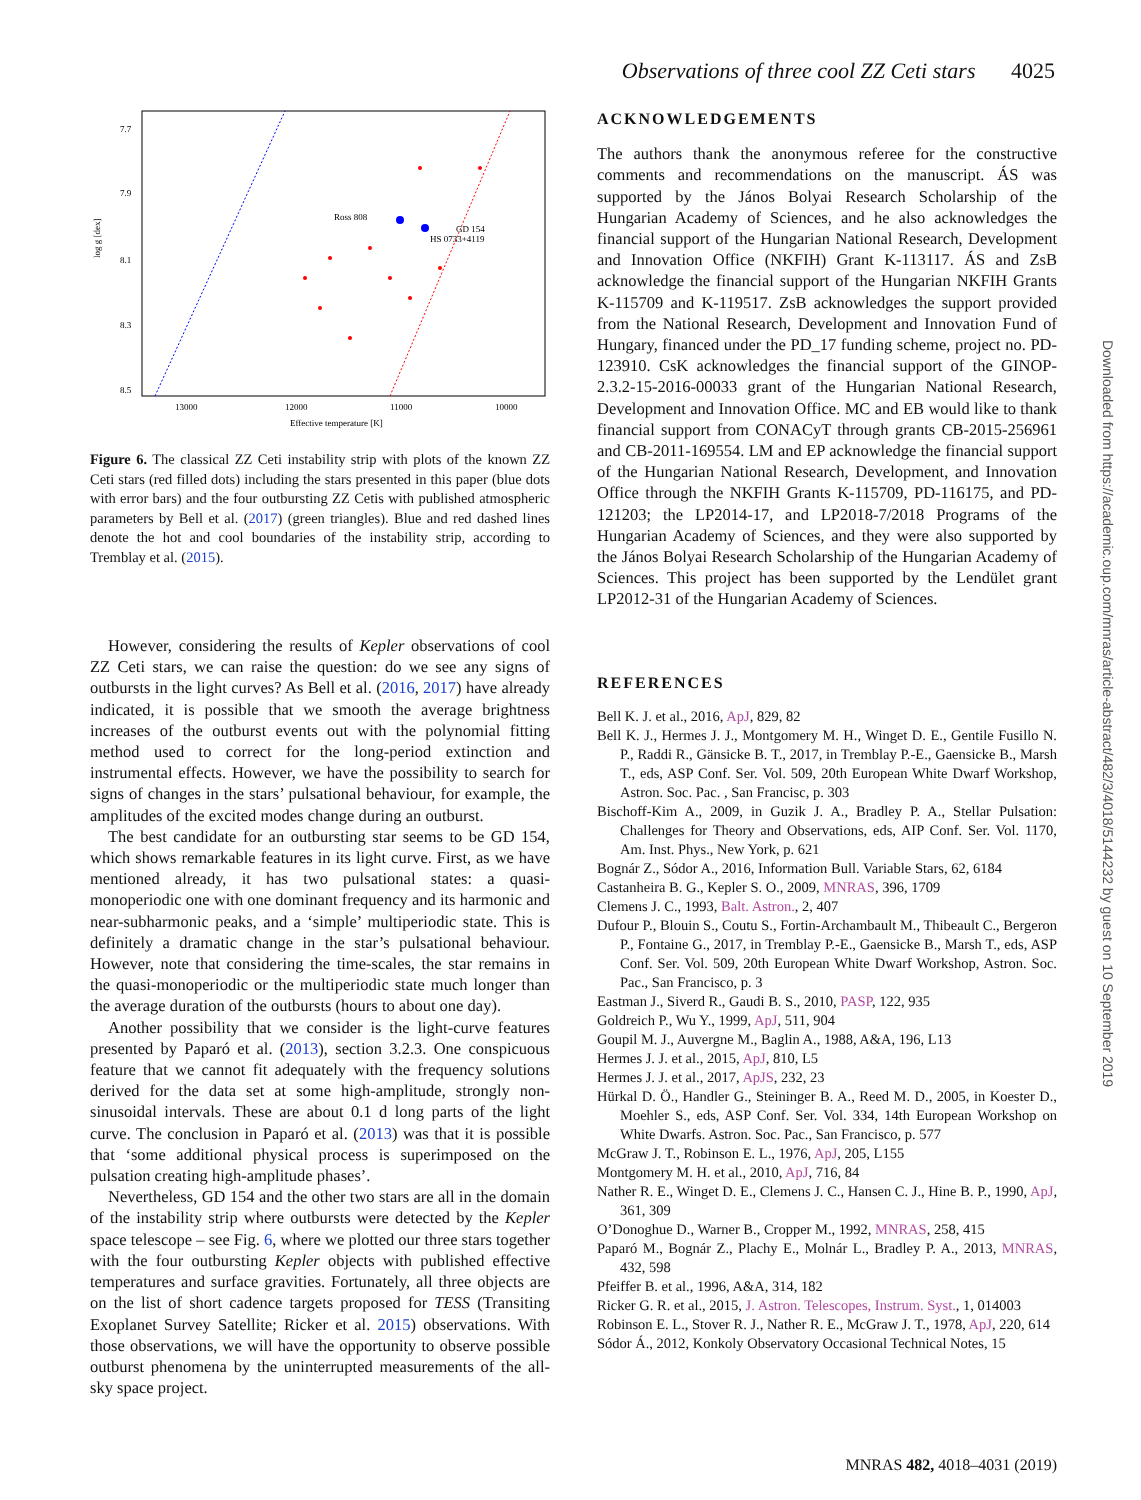Observations of three cool ZZ Ceti stars 4025
Ross 808
GD 154
HS 0733+4119
7.7
7.9
8.1
8.3
8.5
13000
12000
11000
10000
Effective temperature [K]
log g [dex]
Figure 6. The classical ZZ Ceti instability strip with plots of the known ZZ Ceti stars (red filled dots) including the stars presented in this paper (blue dots with error bars) and the four outbursting ZZ Cetis with published atmospheric parameters by Bell et al. (2017) (green triangles). Blue and red dashed lines denote the hot and cool boundaries of the instability strip, according to Tremblay et al. (2015).
However, considering the results of Kepler observations of cool ZZ Ceti stars, we can raise the question: do we see any signs of outbursts in the light curves? As Bell et al. (2016, 2017) have already indicated, it is possible that we smooth the average brightness increases of the outburst events out with the polynomial fitting method used to correct for the long-period extinction and instrumental effects. However, we have the possibility to search for signs of changes in the stars’ pulsational behaviour, for example, the amplitudes of the excited modes change during an outburst.
The best candidate for an outbursting star seems to be GD 154, which shows remarkable features in its light curve. First, as we have mentioned already, it has two pulsational states: a quasi-monoperiodic one with one dominant frequency and its harmonic and near-subharmonic peaks, and a ‘simple’ multiperiodic state. This is definitely a dramatic change in the star’s pulsational behaviour. However, note that considering the time-scales, the star remains in the quasi-monoperiodic or the multiperiodic state much longer than the average duration of the outbursts (hours to about one day).
Another possibility that we consider is the light-curve features presented by Paparó et al. (2013), section 3.2.3. One conspicuous feature that we cannot fit adequately with the frequency solutions derived for the data set at some high-amplitude, strongly non-sinusoidal intervals. These are about 0.1 d long parts of the light curve. The conclusion in Paparó et al. (2013) was that it is possible that ‘some additional physical process is superimposed on the pulsation creating high-amplitude phases’.
Nevertheless, GD 154 and the other two stars are all in the domain of the instability strip where outbursts were detected by the Kepler space telescope – see Fig. 6, where we plotted our three stars together with the four outbursting Kepler objects with published effective temperatures and surface gravities. Fortunately, all three objects are on the list of short cadence targets proposed for TESS (Transiting Exoplanet Survey Satellite; Ricker et al. 2015) observations. With those observations, we will have the opportunity to observe possible outburst phenomena by the uninterrupted measurements of the all-sky space project.
ACKNOWLEDGEMENTS
The authors thank the anonymous referee for the constructive comments and recommendations on the manuscript. ÁS was supported by the János Bolyai Research Scholarship of the Hungarian Academy of Sciences, and he also acknowledges the financial support of the Hungarian National Research, Development and Innovation Office (NKFIH) Grant K-113117. ÁS and ZsB acknowledge the financial support of the Hungarian NKFIH Grants K-115709 and K-119517. ZsB acknowledges the support provided from the National Research, Development and Innovation Fund of Hungary, financed under the PD_17 funding scheme, project no. PD-123910. CsK acknowledges the financial support of the GINOP-2.3.2-15-2016-00033 grant of the Hungarian National Research, Development and Innovation Office. MC and EB would like to thank financial support from CONACyT through grants CB-2015-256961 and CB-2011-169554. LM and EP acknowledge the financial support of the Hungarian National Research, Development, and Innovation Office through the NKFIH Grants K-115709, PD-116175, and PD-121203; the LP2014-17, and LP2018-7/2018 Programs of the Hungarian Academy of Sciences, and they were also supported by the János Bolyai Research Scholarship of the Hungarian Academy of Sciences. This project has been supported by the Lendület grant LP2012-31 of the Hungarian Academy of Sciences.
REFERENCES
Bell K. J. et al., 2016, ApJ, 829, 82
Bell K. J., Hermes J. J., Montgomery M. H., Winget D. E., Gentile Fusillo N. P., Raddi R., Gänsicke B. T., 2017, in Tremblay P.-E., Gaensicke B., Marsh T., eds, ASP Conf. Ser. Vol. 509, 20th European White Dwarf Workshop, Astron. Soc. Pac. , San Francisc, p. 303
Bischoff-Kim A., 2009, in Guzik J. A., Bradley P. A., Stellar Pulsation: Challenges for Theory and Observations, eds, AIP Conf. Ser. Vol. 1170, Am. Inst. Phys., New York, p. 621
Bognár Z., Sódor A., 2016, Information Bull. Variable Stars, 62, 6184
Castanheira B. G., Kepler S. O., 2009, MNRAS, 396, 1709
Clemens J. C., 1993, Balt. Astron., 2, 407
Dufour P., Blouin S., Coutu S., Fortin-Archambault M., Thibeault C., Bergeron P., Fontaine G., 2017, in Tremblay P.-E., Gaensicke B., Marsh T., eds, ASP Conf. Ser. Vol. 509, 20th European White Dwarf Workshop, Astron. Soc. Pac., San Francisco, p. 3
Eastman J., Siverd R., Gaudi B. S., 2010, PASP, 122, 935
Goldreich P., Wu Y., 1999, ApJ, 511, 904
Goupil M. J., Auvergne M., Baglin A., 1988, A&A, 196, L13
Hermes J. J. et al., 2015, ApJ, 810, L5
Hermes J. J. et al., 2017, ApJS, 232, 23
Hürkal D. Ö., Handler G., Steininger B. A., Reed M. D., 2005, in Koester D., Moehler S., eds, ASP Conf. Ser. Vol. 334, 14th European Workshop on White Dwarfs. Astron. Soc. Pac., San Francisco, p. 577
McGraw J. T., Robinson E. L., 1976, ApJ, 205, L155
Montgomery M. H. et al., 2010, ApJ, 716, 84
Nather R. E., Winget D. E., Clemens J. C., Hansen C. J., Hine B. P., 1990, ApJ, 361, 309
O’Donoghue D., Warner B., Cropper M., 1992, MNRAS, 258, 415
Paparó M., Bognár Z., Plachy E., Molnár L., Bradley P. A., 2013, MNRAS, 432, 598
Pfeiffer B. et al., 1996, A&A, 314, 182
Ricker G. R. et al., 2015, J. Astron. Telescopes, Instrum. Syst., 1, 014003
Robinson E. L., Stover R. J., Nather R. E., McGraw J. T., 1978, ApJ, 220, 614
Sódor Á., 2012, Konkoly Observatory Occasional Technical Notes, 15
Downloaded from https://academic.oup.com/mnras/article-abstract/482/3/4018/5144232 by guest on 10 September 2019
MNRAS 482, 4018–4031 (2019)